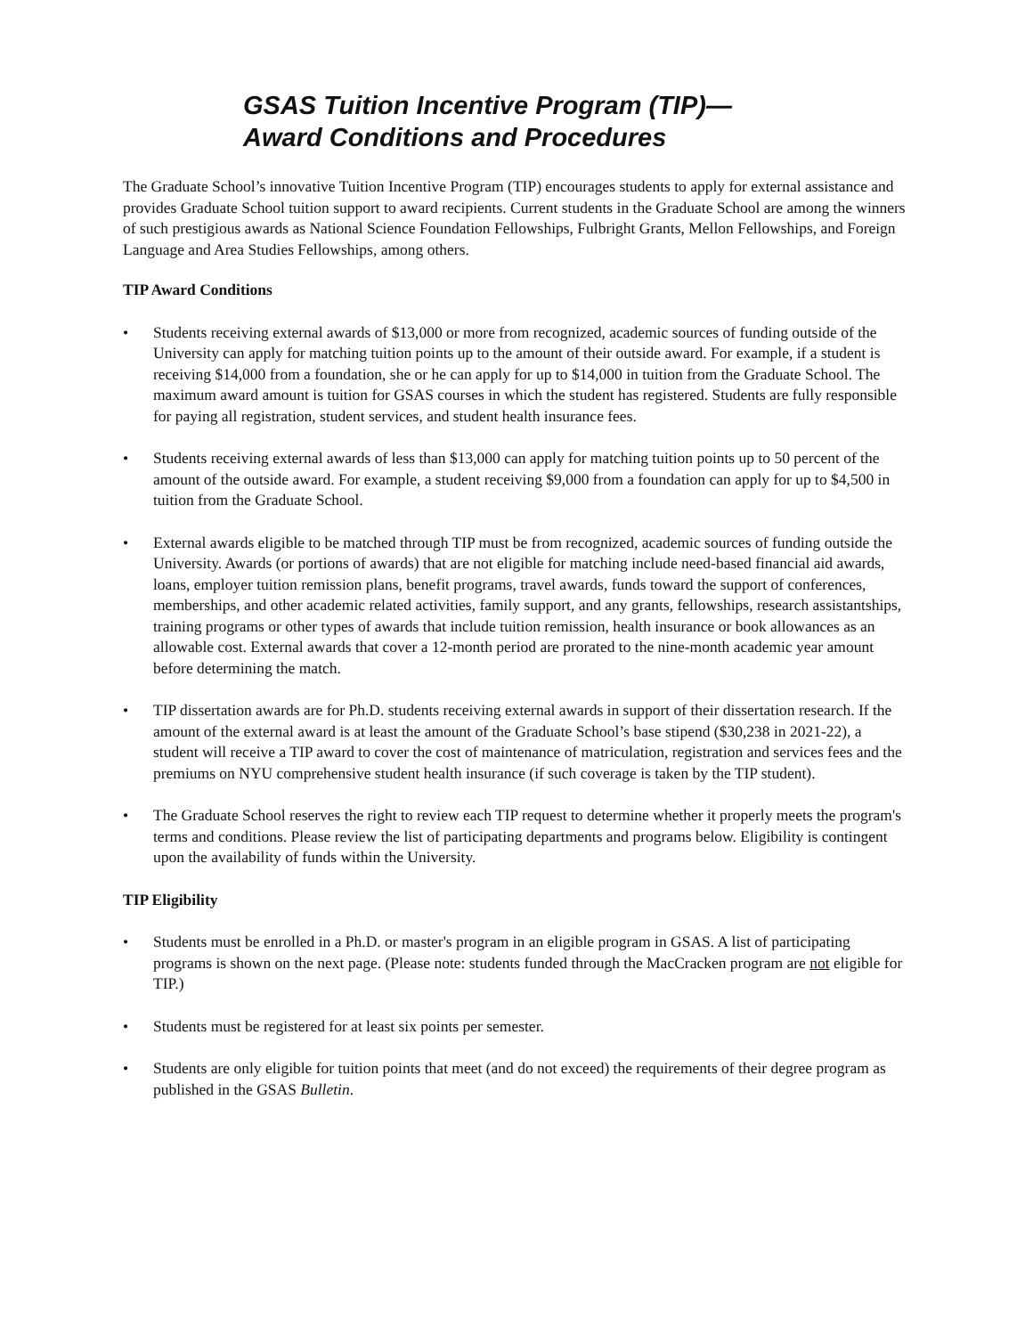GSAS Tuition Incentive Program (TIP)—
Award Conditions and Procedures
The Graduate School’s innovative Tuition Incentive Program (TIP) encourages students to apply for external assistance and provides Graduate School tuition support to award recipients. Current students in the Graduate School are among the winners of such prestigious awards as National Science Foundation Fellowships, Fulbright Grants, Mellon Fellowships, and Foreign Language and Area Studies Fellowships, among others.
TIP Award Conditions
• Students receiving external awards of $13,000 or more from recognized, academic sources of funding outside of the University can apply for matching tuition points up to the amount of their outside award. For example, if a student is receiving $14,000 from a foundation, she or he can apply for up to $14,000 in tuition from the Graduate School. The maximum award amount is tuition for GSAS courses in which the student has registered. Students are fully responsible for paying all registration, student services, and student health insurance fees.
• Students receiving external awards of less than $13,000 can apply for matching tuition points up to 50 percent of the amount of the outside award. For example, a student receiving $9,000 from a foundation can apply for up to $4,500 in tuition from the Graduate School.
• External awards eligible to be matched through TIP must be from recognized, academic sources of funding outside the University. Awards (or portions of awards) that are not eligible for matching include need-based financial aid awards, loans, employer tuition remission plans, benefit programs, travel awards, funds toward the support of conferences, memberships, and other academic related activities, family support, and any grants, fellowships, research assistantships, training programs or other types of awards that include tuition remission, health insurance or book allowances as an allowable cost. External awards that cover a 12-month period are prorated to the nine-month academic year amount before determining the match.
• TIP dissertation awards are for Ph.D. students receiving external awards in support of their dissertation research. If the amount of the external award is at least the amount of the Graduate School’s base stipend ($30,238 in 2021-22), a student will receive a TIP award to cover the cost of maintenance of matriculation, registration and services fees and the premiums on NYU comprehensive student health insurance (if such coverage is taken by the TIP student).
• The Graduate School reserves the right to review each TIP request to determine whether it properly meets the program's terms and conditions. Please review the list of participating departments and programs below. Eligibility is contingent upon the availability of funds within the University.
TIP Eligibility
• Students must be enrolled in a Ph.D. or master's program in an eligible program in GSAS. A list of participating programs is shown on the next page. (Please note: students funded through the MacCracken program are not eligible for TIP.)
• Students must be registered for at least six points per semester.
• Students are only eligible for tuition points that meet (and do not exceed) the requirements of their degree program as published in the GSAS Bulletin.